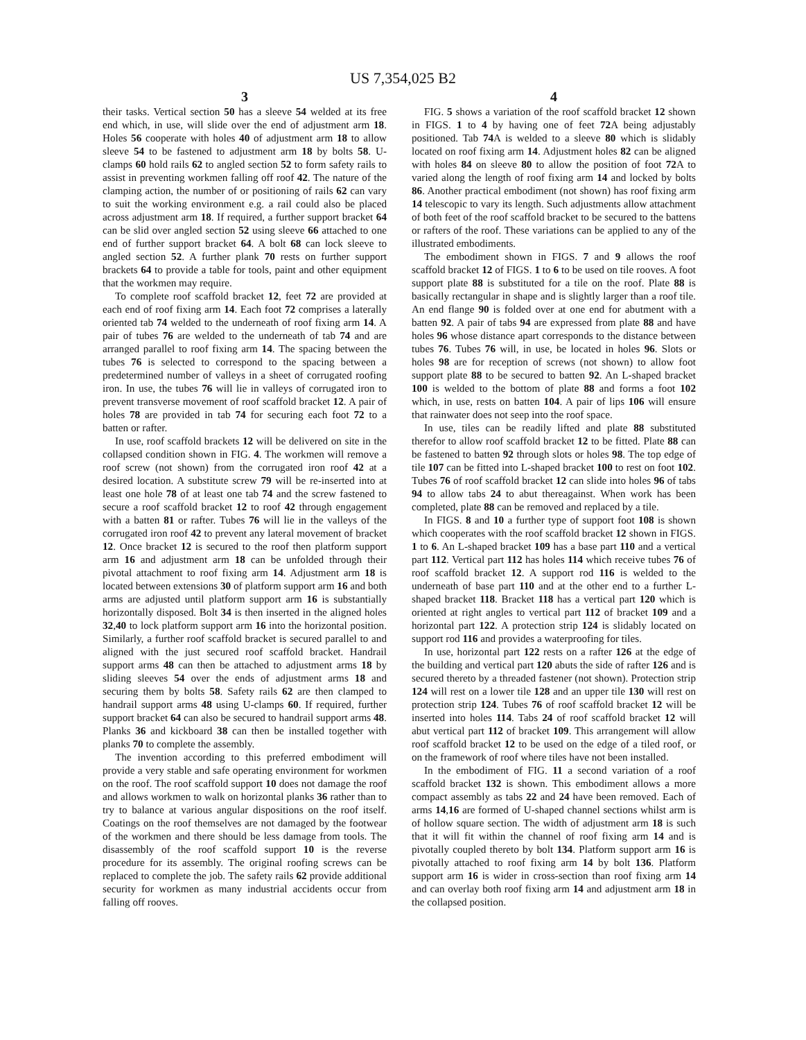US 7,354,025 B2
3
their tasks. Vertical section 50 has a sleeve 54 welded at its free end which, in use, will slide over the end of adjustment arm 18. Holes 56 cooperate with holes 40 of adjustment arm 18 to allow sleeve 54 to be fastened to adjustment arm 18 by bolts 58. U-clamps 60 hold rails 62 to angled section 52 to form safety rails to assist in preventing workmen falling off roof 42. The nature of the clamping action, the number of or positioning of rails 62 can vary to suit the working environment e.g. a rail could also be placed across adjustment arm 18. If required, a further support bracket 64 can be slid over angled section 52 using sleeve 66 attached to one end of further support bracket 64. A bolt 68 can lock sleeve to angled section 52. A further plank 70 rests on further support brackets 64 to provide a table for tools, paint and other equipment that the workmen may require.
To complete roof scaffold bracket 12, feet 72 are provided at each end of roof fixing arm 14. Each foot 72 comprises a laterally oriented tab 74 welded to the underneath of roof fixing arm 14. A pair of tubes 76 are welded to the underneath of tab 74 and are arranged parallel to roof fixing arm 14. The spacing between the tubes 76 is selected to correspond to the spacing between a predetermined number of valleys in a sheet of corrugated roofing iron. In use, the tubes 76 will lie in valleys of corrugated iron to prevent transverse movement of roof scaffold bracket 12. A pair of holes 78 are provided in tab 74 for securing each foot 72 to a batten or rafter.
In use, roof scaffold brackets 12 will be delivered on site in the collapsed condition shown in FIG. 4. The workmen will remove a roof screw (not shown) from the corrugated iron roof 42 at a desired location. A substitute screw 79 will be re-inserted into at least one hole 78 of at least one tab 74 and the screw fastened to secure a roof scaffold bracket 12 to roof 42 through engagement with a batten 81 or rafter. Tubes 76 will lie in the valleys of the corrugated iron roof 42 to prevent any lateral movement of bracket 12. Once bracket 12 is secured to the roof then platform support arm 16 and adjustment arm 18 can be unfolded through their pivotal attachment to roof fixing arm 14. Adjustment arm 18 is located between extensions 30 of platform support arm 16 and both arms are adjusted until platform support arm 16 is substantially horizontally disposed. Bolt 34 is then inserted in the aligned holes 32,40 to lock platform support arm 16 into the horizontal position. Similarly, a further roof scaffold bracket is secured parallel to and aligned with the just secured roof scaffold bracket. Handrail support arms 48 can then be attached to adjustment arms 18 by sliding sleeves 54 over the ends of adjustment arms 18 and securing them by bolts 58. Safety rails 62 are then clamped to handrail support arms 48 using U-clamps 60. If required, further support bracket 64 can also be secured to handrail support arms 48. Planks 36 and kickboard 38 can then be installed together with planks 70 to complete the assembly.
The invention according to this preferred embodiment will provide a very stable and safe operating environment for workmen on the roof. The roof scaffold support 10 does not damage the roof and allows workmen to walk on horizontal planks 36 rather than to try to balance at various angular dispositions on the roof itself. Coatings on the roof themselves are not damaged by the footwear of the workmen and there should be less damage from tools. The disassembly of the roof scaffold support 10 is the reverse procedure for its assembly. The original roofing screws can be replaced to complete the job. The safety rails 62 provide additional security for workmen as many industrial accidents occur from falling off rooves.
4
FIG. 5 shows a variation of the roof scaffold bracket 12 shown in FIGS. 1 to 4 by having one of feet 72 A being adjustably positioned. Tab 74 A is welded to a sleeve 80 which is slidably located on roof fixing arm 14. Adjustment holes 82 can be aligned with holes 84 on sleeve 80 to allow the position of foot 72 A to varied along the length of roof fixing arm 14 and locked by bolts 86. Another practical embodiment (not shown) has roof fixing arm 14 telescopic to vary its length. Such adjustments allow attachment of both feet of the roof scaffold bracket to be secured to the battens or rafters of the roof. These variations can be applied to any of the illustrated embodiments.
The embodiment shown in FIGS. 7 and 9 allows the roof scaffold bracket 12 of FIGS. 1 to 6 to be used on tile rooves. A foot support plate 88 is substituted for a tile on the roof. Plate 88 is basically rectangular in shape and is slightly larger than a roof tile. An end flange 90 is folded over at one end for abutment with a batten 92. A pair of tabs 94 are expressed from plate 88 and have holes 96 whose distance apart corresponds to the distance between tubes 76. Tubes 76 will, in use, be located in holes 96. Slots or holes 98 are for reception of screws (not shown) to allow foot support plate 88 to be secured to batten 92. An L-shaped bracket 100 is welded to the bottom of plate 88 and forms a foot 102 which, in use, rests on batten 104. A pair of lips 106 will ensure that rainwater does not seep into the roof space.
In use, tiles can be readily lifted and plate 88 substituted therefor to allow roof scaffold bracket 12 to be fitted. Plate 88 can be fastened to batten 92 through slots or holes 98. The top edge of tile 107 can be fitted into L-shaped bracket 100 to rest on foot 102. Tubes 76 of roof scaffold bracket 12 can slide into holes 96 of tabs 94 to allow tabs 24 to abut thereagainst. When work has been completed, plate 88 can be removed and replaced by a tile.
In FIGS. 8 and 10 a further type of support foot 108 is shown which cooperates with the roof scaffold bracket 12 shown in FIGS. 1 to 6. An L-shaped bracket 109 has a base part 110 and a vertical part 112. Vertical part 112 has holes 114 which receive tubes 76 of roof scaffold bracket 12. A support rod 116 is welded to the underneath of base part 110 and at the other end to a further L-shaped bracket 118. Bracket 118 has a vertical part 120 which is oriented at right angles to vertical part 112 of bracket 109 and a horizontal part 122. A protection strip 124 is slidably located on support rod 116 and provides a waterproofing for tiles.
In use, horizontal part 122 rests on a rafter 126 at the edge of the building and vertical part 120 abuts the side of rafter 126 and is secured thereto by a threaded fastener (not shown). Protection strip 124 will rest on a lower tile 128 and an upper tile 130 will rest on protection strip 124. Tubes 76 of roof scaffold bracket 12 will be inserted into holes 114. Tabs 24 of roof scaffold bracket 12 will abut vertical part 112 of bracket 109. This arrangement will allow roof scaffold bracket 12 to be used on the edge of a tiled roof, or on the framework of roof where tiles have not been installed.
In the embodiment of FIG. 11 a second variation of a roof scaffold bracket 132 is shown. This embodiment allows a more compact assembly as tabs 22 and 24 have been removed. Each of arms 14,16 are formed of U-shaped channel sections whilst arm is of hollow square section. The width of adjustment arm 18 is such that it will fit within the channel of roof fixing arm 14 and is pivotally coupled thereto by bolt 134. Platform support arm 16 is pivotally attached to roof fixing arm 14 by bolt 136. Platform support arm 16 is wider in cross-section than roof fixing arm 14 and can overlay both roof fixing arm 14 and adjustment arm 18 in the collapsed position.